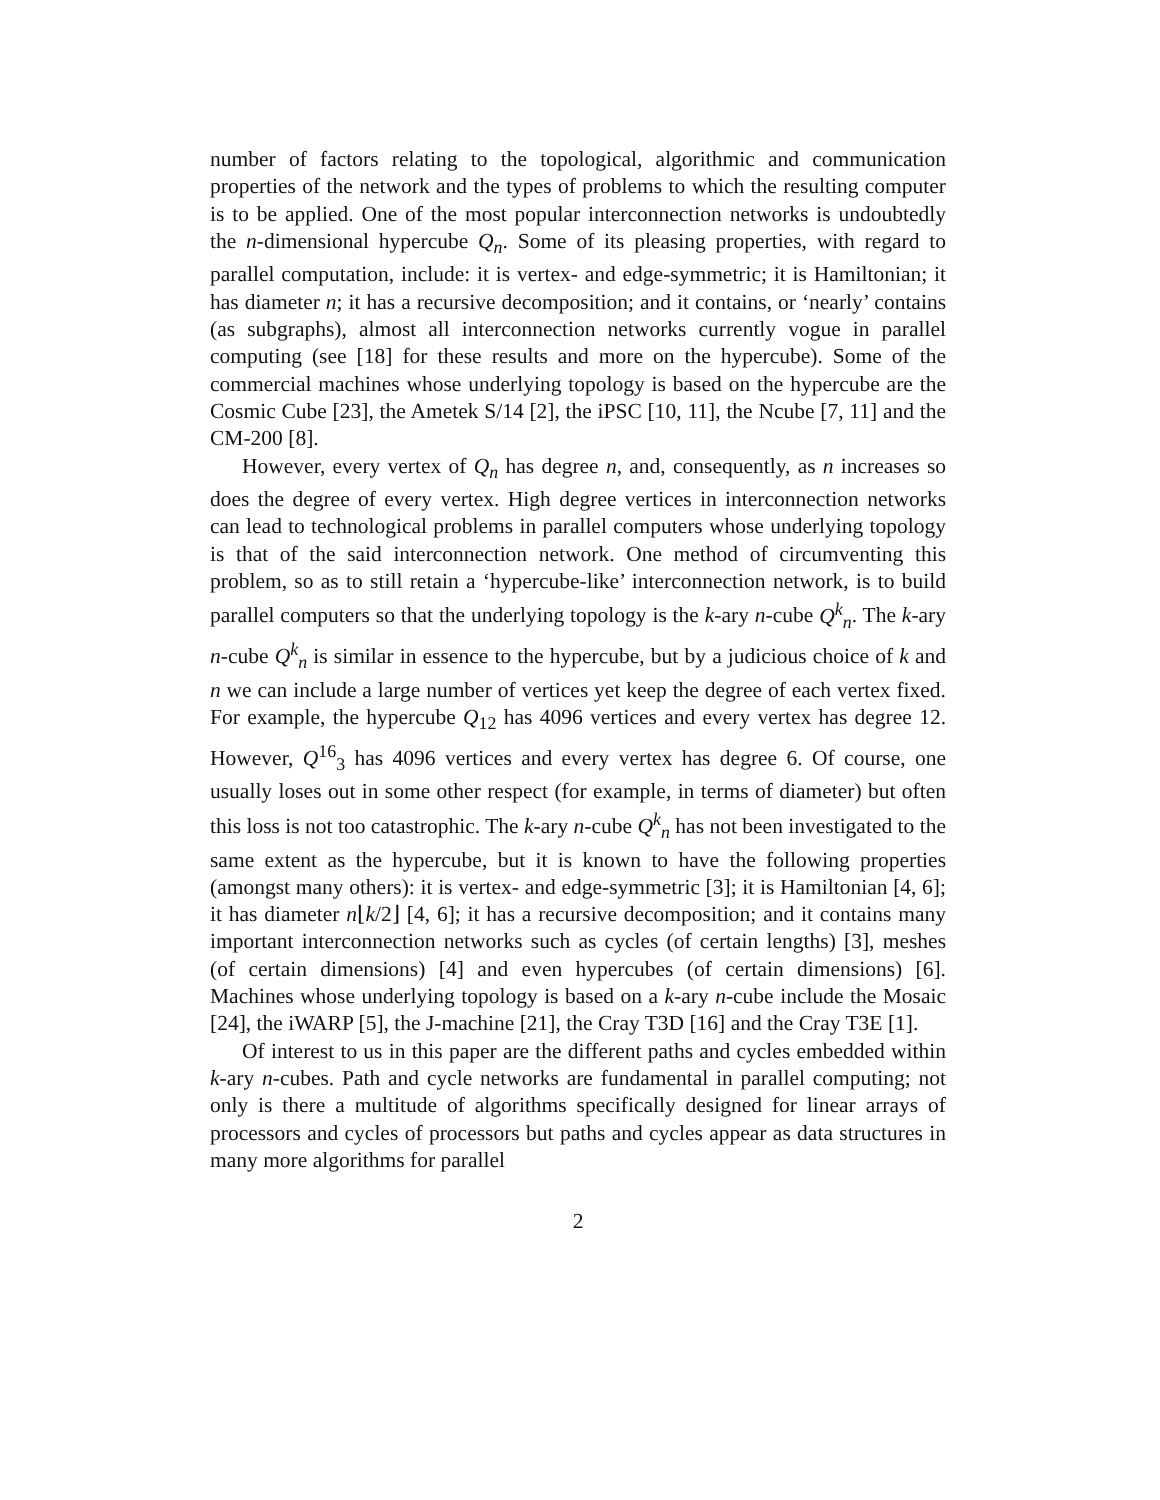number of factors relating to the topological, algorithmic and communication properties of the network and the types of problems to which the resulting computer is to be applied. One of the most popular interconnection networks is undoubtedly the n-dimensional hypercube Q<sub>n</sub>. Some of its pleasing properties, with regard to parallel computation, include: it is vertex- and edge-symmetric; it is Hamiltonian; it has diameter n; it has a recursive decomposition; and it contains, or ‘nearly’ contains (as subgraphs), almost all interconnection networks currently vogue in parallel computing (see [18] for these results and more on the hypercube). Some of the commercial machines whose underlying topology is based on the hypercube are the Cosmic Cube [23], the Ametek S/14 [2], the iPSC [10, 11], the Ncube [7, 11] and the CM-200 [8].
However, every vertex of Q<sub>n</sub> has degree n, and, consequently, as n increases so does the degree of every vertex. High degree vertices in interconnection networks can lead to technological problems in parallel computers whose underlying topology is that of the said interconnection network. One method of circumventing this problem, so as to still retain a ‘hypercube-like’ interconnection network, is to build parallel computers so that the underlying topology is the k-ary n-cube Q<sup>k</sup><sub>n</sub>. The k-ary n-cube Q<sup>k</sup><sub>n</sub> is similar in essence to the hypercube, but by a judicious choice of k and n we can include a large number of vertices yet keep the degree of each vertex fixed. For example, the hypercube Q<sub>12</sub> has 4096 vertices and every vertex has degree 12. However, Q<sup>16</sup><sub>3</sub> has 4096 vertices and every vertex has degree 6. Of course, one usually loses out in some other respect (for example, in terms of diameter) but often this loss is not too catastrophic. The k-ary n-cube Q<sup>k</sup><sub>n</sub> has not been investigated to the same extent as the hypercube, but it is known to have the following properties (amongst many others): it is vertex- and edge-symmetric [3]; it is Hamiltonian [4, 6]; it has diameter n⌊k/2⌋ [4, 6]; it has a recursive decomposition; and it contains many important interconnection networks such as cycles (of certain lengths) [3], meshes (of certain dimensions) [4] and even hypercubes (of certain dimensions) [6]. Machines whose underlying topology is based on a k-ary n-cube include the Mosaic [24], the iWARP [5], the J-machine [21], the Cray T3D [16] and the Cray T3E [1].
Of interest to us in this paper are the different paths and cycles embedded within k-ary n-cubes. Path and cycle networks are fundamental in parallel computing; not only is there a multitude of algorithms specifically designed for linear arrays of processors and cycles of processors but paths and cycles appear as data structures in many more algorithms for parallel
2